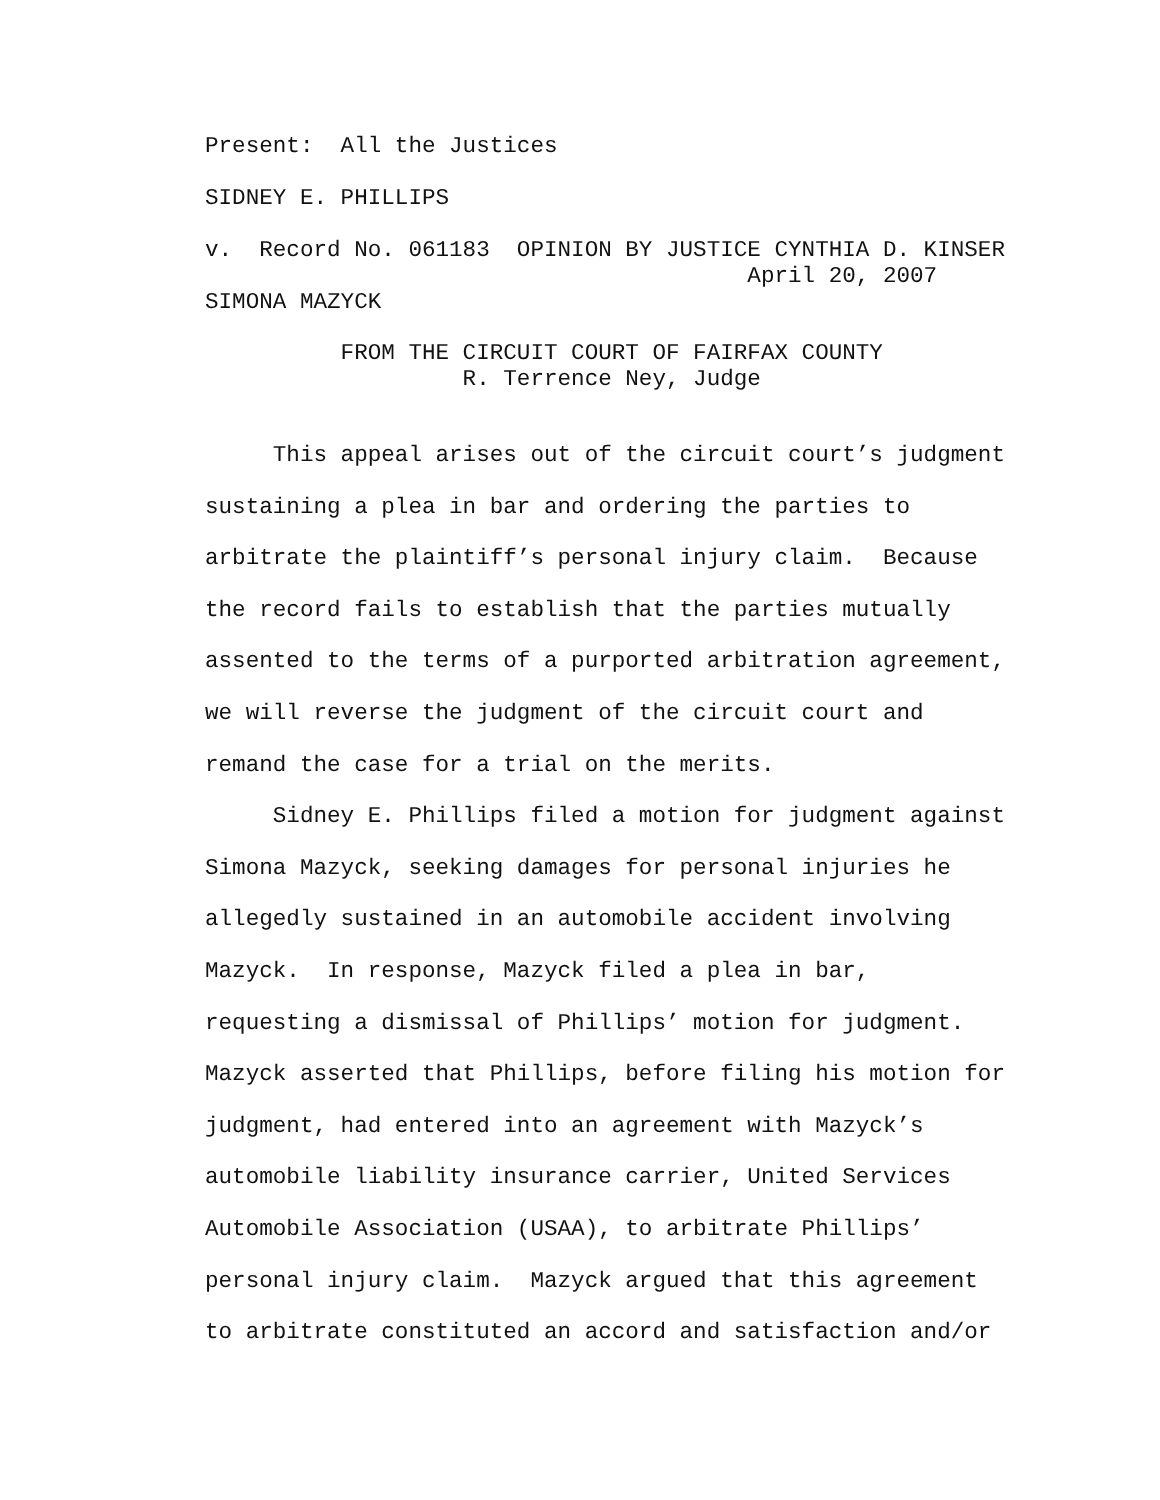Present: All the Justices
SIDNEY E. PHILLIPS
v. Record No. 061183 OPINION BY JUSTICE CYNTHIA D. KINSER April 20, 2007 SIMONA MAZYCK
FROM THE CIRCUIT COURT OF FAIRFAX COUNTY R. Terrence Ney, Judge
This appeal arises out of the circuit court’s judgment sustaining a plea in bar and ordering the parties to arbitrate the plaintiff’s personal injury claim. Because the record fails to establish that the parties mutually assented to the terms of a purported arbitration agreement, we will reverse the judgment of the circuit court and remand the case for a trial on the merits. Sidney E. Phillips filed a motion for judgment against Simona Mazyck, seeking damages for personal injuries he allegedly sustained in an automobile accident involving Mazyck. In response, Mazyck filed a plea in bar, requesting a dismissal of Phillips’ motion for judgment. Mazyck asserted that Phillips, before filing his motion for judgment, had entered into an agreement with Mazyck’s automobile liability insurance carrier, United Services Automobile Association (USAA), to arbitrate Phillips’ personal injury claim. Mazyck argued that this agreement to arbitrate constituted an accord and satisfaction and/or